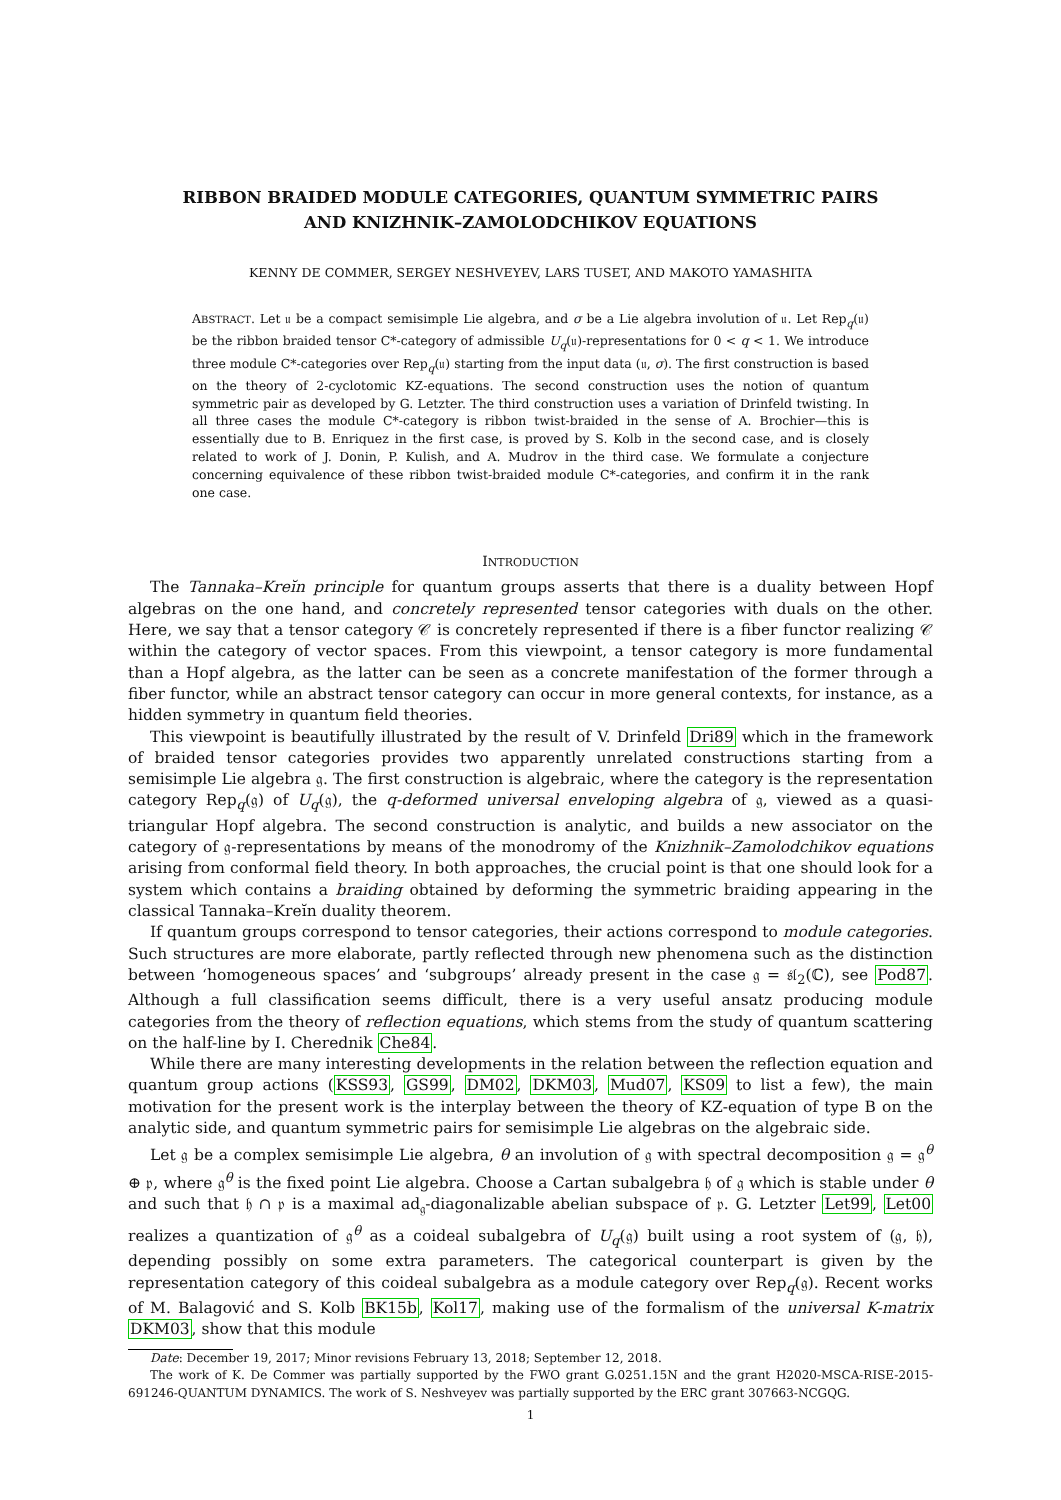RIBBON BRAIDED MODULE CATEGORIES, QUANTUM SYMMETRIC PAIRS
AND KNIZHNIK–ZAMOLODCHIKOV EQUATIONS
KENNY DE COMMER, SERGEY NESHVEYEV, LARS TUSET, AND MAKOTO YAMASHITA
ABSTRACT. Let 𝔲 be a compact semisimple Lie algebra, and σ be a Lie algebra involution of 𝔲. Let Rep<sub>q</sub>(𝔲) be the ribbon braided tensor C*-category of admissible U<sub>q</sub>(𝔲)-representations for 0 < q < 1. We introduce three module C*-categories over Rep<sub>q</sub>(𝔲) starting from the input data (𝔲, σ). The first construction is based on the theory of 2-cyclotomic KZ-equations. The second construction uses the notion of quantum symmetric pair as developed by G. Letzter. The third construction uses a variation of Drinfeld twisting. In all three cases the module C*-category is ribbon twist-braided in the sense of A. Brochier—this is essentially due to B. Enriquez in the first case, is proved by S. Kolb in the second case, and is closely related to work of J. Donin, P. Kulish, and A. Mudrov in the third case. We formulate a conjecture concerning equivalence of these ribbon twist-braided module C*-categories, and confirm it in the rank one case.
INTRODUCTION
The Tannaka–Kreĭn principle for quantum groups asserts that there is a duality between Hopf algebras on the one hand, and concretely represented tensor categories with duals on the other. Here, we say that a tensor category 𝒞 is concretely represented if there is a fiber functor realizing 𝒞 within the category of vector spaces. From this viewpoint, a tensor category is more fundamental than a Hopf algebra, as the latter can be seen as a concrete manifestation of the former through a fiber functor, while an abstract tensor category can occur in more general contexts, for instance, as a hidden symmetry in quantum field theories.
This viewpoint is beautifully illustrated by the result of V. Drinfeld Dri89 which in the framework of braided tensor categories provides two apparently unrelated constructions starting from a semisimple Lie algebra 𝔤. The first construction is algebraic, where the category is the representation category Rep<sub>q</sub>(𝔤) of U<sub>q</sub>(𝔤), the q-deformed universal enveloping algebra of 𝔤, viewed as a quasi-triangular Hopf algebra. The second construction is analytic, and builds a new associator on the category of 𝔤-representations by means of the monodromy of the Knizhnik–Zamolodchikov equations arising from conformal field theory. In both approaches, the crucial point is that one should look for a system which contains a braiding obtained by deforming the symmetric braiding appearing in the classical Tannaka–Kreĭn duality theorem.
If quantum groups correspond to tensor categories, their actions correspond to module categories. Such structures are more elaborate, partly reflected through new phenomena such as the distinction between ‘homogeneous spaces’ and ‘subgroups’ already present in the case 𝔤 = 𝔰𝔩<sub>2</sub>(ℂ), see Pod87. Although a full classification seems difficult, there is a very useful ansatz producing module categories from the theory of reflection equations, which stems from the study of quantum scattering on the half-line by I. Cherednik Che84.
While there are many interesting developments in the relation between the reflection equation and quantum group actions (KSS93, GS99, DM02, DKM03, Mud07, KS09 to list a few), the main motivation for the present work is the interplay between the theory of KZ-equation of type B on the analytic side, and quantum symmetric pairs for semisimple Lie algebras on the algebraic side.
Let 𝔤 be a complex semisimple Lie algebra, θ an involution of 𝔤 with spectral decomposition 𝔤 = 𝔤<sup>θ</sup> ⊕ 𝔭, where 𝔤<sup>θ</sup> is the fixed point Lie algebra. Choose a Cartan subalgebra 𝔥 of 𝔤 which is stable under θ and such that 𝔥 ∩ 𝔭 is a maximal ad<sub>𝔤</sub>-diagonalizable abelian subspace of 𝔭. G. Letzter Let99, Let00 realizes a quantization of 𝔤<sup>θ</sup> as a coideal subalgebra of U<sub>q</sub>(𝔤) built using a root system of (𝔤, 𝔥), depending possibly on some extra parameters. The categorical counterpart is given by the representation category of this coideal subalgebra as a module category over Rep<sub>q</sub>(𝔤). Recent works of M. Balagović and S. Kolb BK15b, Kol17, making use of the formalism of the universal K-matrix DKM03, show that this module
Date: December 19, 2017; Minor revisions February 13, 2018; September 12, 2018.
The work of K. De Commer was partially supported by the FWO grant G.0251.15N and the grant H2020-MSCA-RISE-2015-691246-QUANTUM DYNAMICS. The work of S. Neshveyev was partially supported by the ERC grant 307663-NCGQG.
1